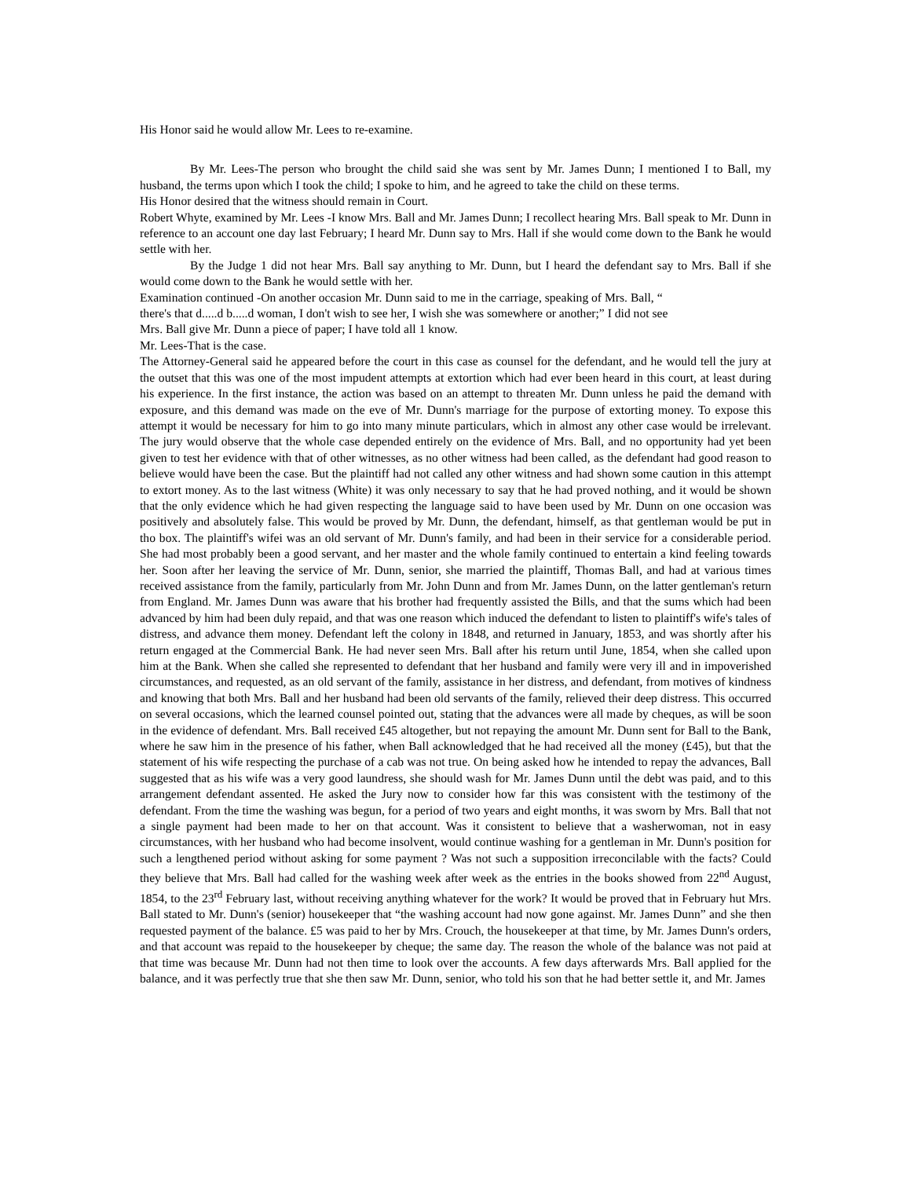His Honor said he would allow Mr. Lees to re-examine.
By Mr. Lees-The person who brought the child said she was sent by Mr. James Dunn; I mentioned I to Ball, my husband, the terms upon which I took the child; I spoke to him, and he agreed to take the child on these terms.
His Honor desired that the witness should remain in Court.
Robert Whyte, examined by Mr. Lees -I know Mrs. Ball and Mr. James Dunn; I recollect hearing Mrs. Ball speak to Mr. Dunn in reference to an account one day last February; I heard Mr. Dunn say to Mrs. Hall if she would come down to the Bank he would settle with her.
By the Judge 1 did not hear Mrs. Ball say anything to Mr. Dunn, but I heard the defendant say to Mrs. Ball if she would come down to the Bank he would settle with her.
Examination continued -On another occasion Mr. Dunn said to me in the carriage, speaking of Mrs. Ball, “
there's that d.....d b.....d woman, I don't wish to see her, I wish she was somewhere or another;” I did not see
Mrs. Ball give Mr. Dunn a piece of paper; I have told all 1 know.
Mr. Lees-That is the case.
The Attorney-General said he appeared before the court in this case as counsel for the defendant, and he would tell the jury at the outset that this was one of the most impudent attempts at extortion which had ever been heard in this court, at least during his experience. In the first instance, the action was based on an attempt to threaten Mr. Dunn unless he paid the demand with exposure, and this demand was made on the eve of Mr. Dunn's marriage for the purpose of extorting money. To expose this attempt it would be necessary for him to go into many minute particulars, which in almost any other case would be irrelevant. The jury would observe that the whole case depended entirely on the evidence of Mrs. Ball, and no opportunity had yet been given to test her evidence with that of other witnesses, as no other witness had been called, as the defendant had good reason to believe would have been the case. But the plaintiff had not called any other witness and had shown some caution in this attempt to extort money. As to the last witness (White) it was only necessary to say that he had proved nothing, and it would be shown that the only evidence which he had given respecting the language said to have been used by Mr. Dunn on one occasion was positively and absolutely false. This would be proved by Mr. Dunn, the defendant, himself, as that gentleman would be put in tho box. The plaintiff's wifei was an old servant of Mr. Dunn's family, and had been in their service for a considerable period. She had most probably been a good servant, and her master and the whole family continued to entertain a kind feeling towards her. Soon after her leaving the service of Mr. Dunn, senior, she married the plaintiff, Thomas Ball, and had at various times received assistance from the family, particularly from Mr. John Dunn and from Mr. James Dunn, on the latter gentleman's return from England. Mr. James Dunn was aware that his brother had frequently assisted the Bills, and that the sums which had been advanced by him had been duly repaid, and that was one reason which induced the defendant to listen to plaintiff's wife's tales of distress, and advance them money. Defendant left the colony in 1848, and returned in January, 1853, and was shortly after his return engaged at the Commercial Bank. He had never seen Mrs. Ball after his return until June, 1854, when she called upon him at the Bank. When she called she represented to defendant that her husband and family were very ill and in impoverished circumstances, and requested, as an old servant of the family, assistance in her distress, and defendant, from motives of kindness and knowing that both Mrs. Ball and her husband had been old servants of the family, relieved their deep distress. This occurred on several occasions, which the learned counsel pointed out, stating that the advances were all made by cheques, as will be soon in the evidence of defendant. Mrs. Ball received £45 altogether, but not repaying the amount Mr. Dunn sent for Ball to the Bank, where he saw him in the presence of his father, when Ball acknowledged that he had received all the money (£45), but that the statement of his wife respecting the purchase of a cab was not true. On being asked how he intended to repay the advances, Ball suggested that as his wife was a very good laundress, she should wash for Mr. James Dunn until the debt was paid, and to this arrangement defendant assented. He asked the Jury now to consider how far this was consistent with the testimony of the defendant. From the time the washing was begun, for a period of two years and eight months, it was sworn by Mrs. Ball that not a single payment had been made to her on that account. Was it consistent to believe that a washerwoman, not in easy circumstances, with her husband who had become insolvent, would continue washing for a gentleman in Mr. Dunn's position for such a lengthened period without asking for some payment ? Was not such a supposition irreconcilable with the facts? Could they believe that Mrs. Ball had called for the washing week after week as the entries in the books showed from 22<sup>nd</sup> August, 1854, to the 23<sup>rd</sup> February last, without receiving anything whatever for the work? It would be proved that in February hut Mrs. Ball stated to Mr. Dunn's (senior) housekeeper that “the washing account had now gone against. Mr. James Dunn” and she then requested payment of the balance. £5 was paid to her by Mrs. Crouch, the housekeeper at that time, by Mr. James Dunn's orders, and that account was repaid to the housekeeper by cheque; the same day. The reason the whole of the balance was not paid at that time was because Mr. Dunn had not then time to look over the accounts. A few days afterwards Mrs. Ball applied for the balance, and it was perfectly true that she then saw Mr. Dunn, senior, who told his son that he had better settle it, and Mr. James